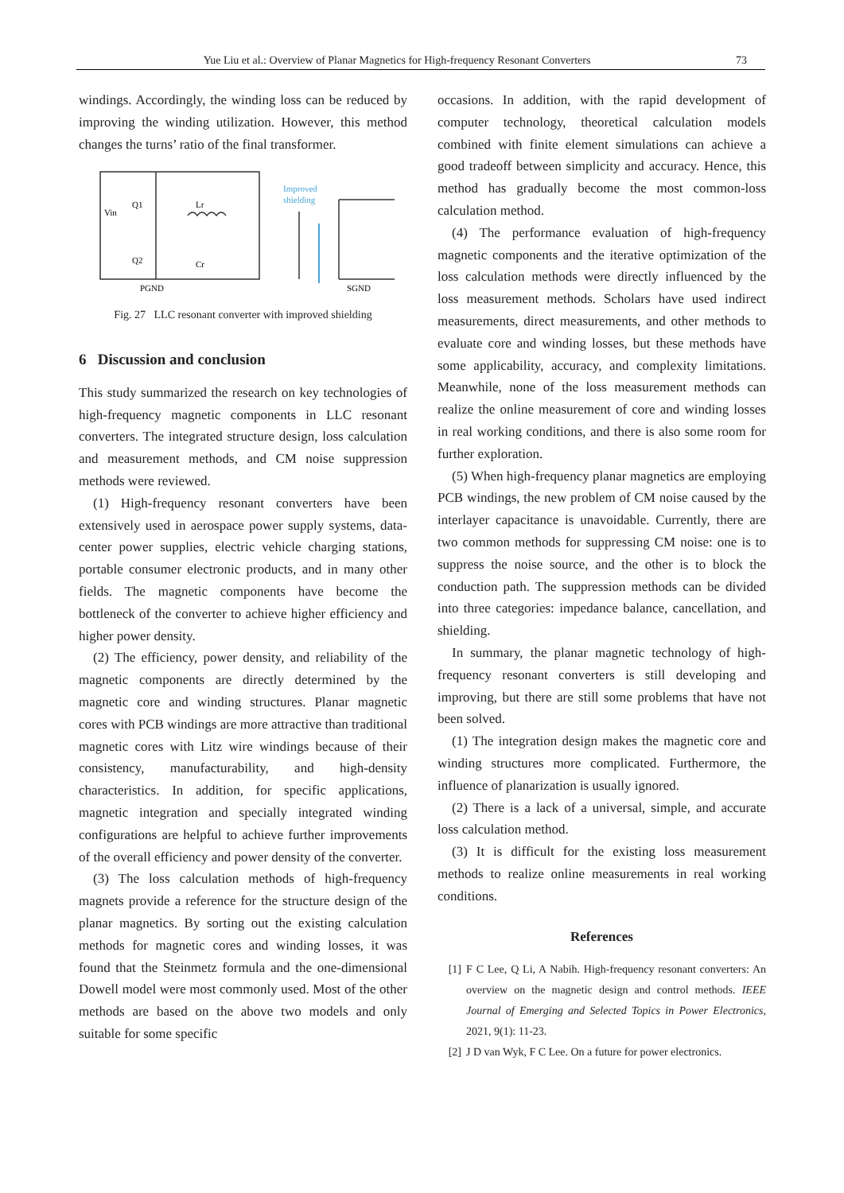Yue Liu et al.: Overview of Planar Magnetics for High-frequency Resonant Converters
73
windings. Accordingly, the winding loss can be reduced by improving the winding utilization. However, this method changes the turns’ ratio of the final transformer.
Improved
shielding
Vin
Q1
Q2
Lr
Cr
PGND
SGND
Fig. 27 LLC resonant converter with improved shielding
6 Discussion and conclusion
This study summarized the research on key technologies of high-frequency magnetic components in LLC resonant converters. The integrated structure design, loss calculation and measurement methods, and CM noise suppression methods were reviewed.
(1) High-frequency resonant converters have been extensively used in aerospace power supply systems, data-center power supplies, electric vehicle charging stations, portable consumer electronic products, and in many other fields. The magnetic components have become the bottleneck of the converter to achieve higher efficiency and higher power density.
(2) The efficiency, power density, and reliability of the magnetic components are directly determined by the magnetic core and winding structures. Planar magnetic cores with PCB windings are more attractive than traditional magnetic cores with Litz wire windings because of their consistency, manufacturability, and high-density characteristics. In addition, for specific applications, magnetic integration and specially integrated winding configurations are helpful to achieve further improvements of the overall efficiency and power density of the converter.
(3) The loss calculation methods of high-frequency magnets provide a reference for the structure design of the planar magnetics. By sorting out the existing calculation methods for magnetic cores and winding losses, it was found that the Steinmetz formula and the one-dimensional Dowell model were most commonly used. Most of the other methods are based on the above two models and only suitable for some specific
occasions. In addition, with the rapid development of computer technology, theoretical calculation models combined with finite element simulations can achieve a good tradeoff between simplicity and accuracy. Hence, this method has gradually become the most common-loss calculation method.
(4) The performance evaluation of high-frequency magnetic components and the iterative optimization of the loss calculation methods were directly influenced by the loss measurement methods. Scholars have used indirect measurements, direct measurements, and other methods to evaluate core and winding losses, but these methods have some applicability, accuracy, and complexity limitations. Meanwhile, none of the loss measurement methods can realize the online measurement of core and winding losses in real working conditions, and there is also some room for further exploration.
(5) When high-frequency planar magnetics are employing PCB windings, the new problem of CM noise caused by the interlayer capacitance is unavoidable. Currently, there are two common methods for suppressing CM noise: one is to suppress the noise source, and the other is to block the conduction path. The suppression methods can be divided into three categories: impedance balance, cancellation, and shielding.
In summary, the planar magnetic technology of high-frequency resonant converters is still developing and improving, but there are still some problems that have not been solved.
(1) The integration design makes the magnetic core and winding structures more complicated. Furthermore, the influence of planarization is usually ignored.
(2) There is a lack of a universal, simple, and accurate loss calculation method.
(3) It is difficult for the existing loss measurement methods to realize online measurements in real working conditions.
References
[1] F C Lee, Q Li, A Nabih. High-frequency resonant converters: An overview on the magnetic design and control methods. IEEE Journal of Emerging and Selected Topics in Power Electronics, 2021, 9(1): 11-23.
[2] J D van Wyk, F C Lee. On a future for power electronics.